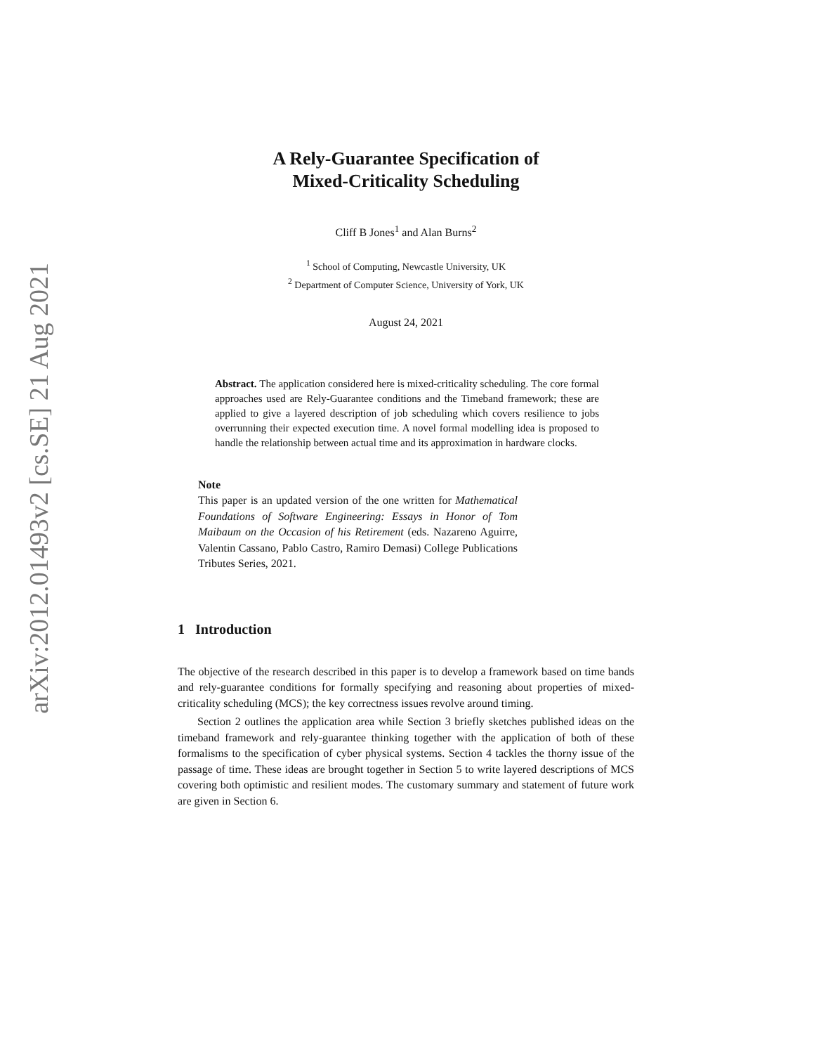arXiv:2012.01493v2 [cs.SE] 21 Aug 2021
A Rely-Guarantee Specification of
Mixed-Criticality Scheduling
Cliff B Jones<sup>1</sup> and Alan Burns<sup>2</sup>
<sup>1</sup> School of Computing, Newcastle University, UK
<sup>2</sup> Department of Computer Science, University of York, UK
August 24, 2021
Abstract. The application considered here is mixed-criticality scheduling. The core formal approaches used are Rely-Guarantee conditions and the Timeband framework; these are applied to give a layered description of job scheduling which covers resilience to jobs overrunning their expected execution time. A novel formal modelling idea is proposed to handle the relationship between actual time and its approximation in hardware clocks.
Note
This paper is an updated version of the one written for Mathematical Foundations of Software Engineering: Essays in Honor of Tom Maibaum on the Occasion of his Retirement (eds. Nazareno Aguirre, Valentin Cassano, Pablo Castro, Ramiro Demasi) College Publications Tributes Series, 2021.
1 Introduction
The objective of the research described in this paper is to develop a framework based on time bands and rely-guarantee conditions for formally specifying and reasoning about properties of mixed-criticality scheduling (MCS); the key correctness issues revolve around timing.
Section 2 outlines the application area while Section 3 briefly sketches published ideas on the timeband framework and rely-guarantee thinking together with the application of both of these formalisms to the specification of cyber physical systems. Section 4 tackles the thorny issue of the passage of time. These ideas are brought together in Section 5 to write layered descriptions of MCS covering both optimistic and resilient modes. The customary summary and statement of future work are given in Section 6.